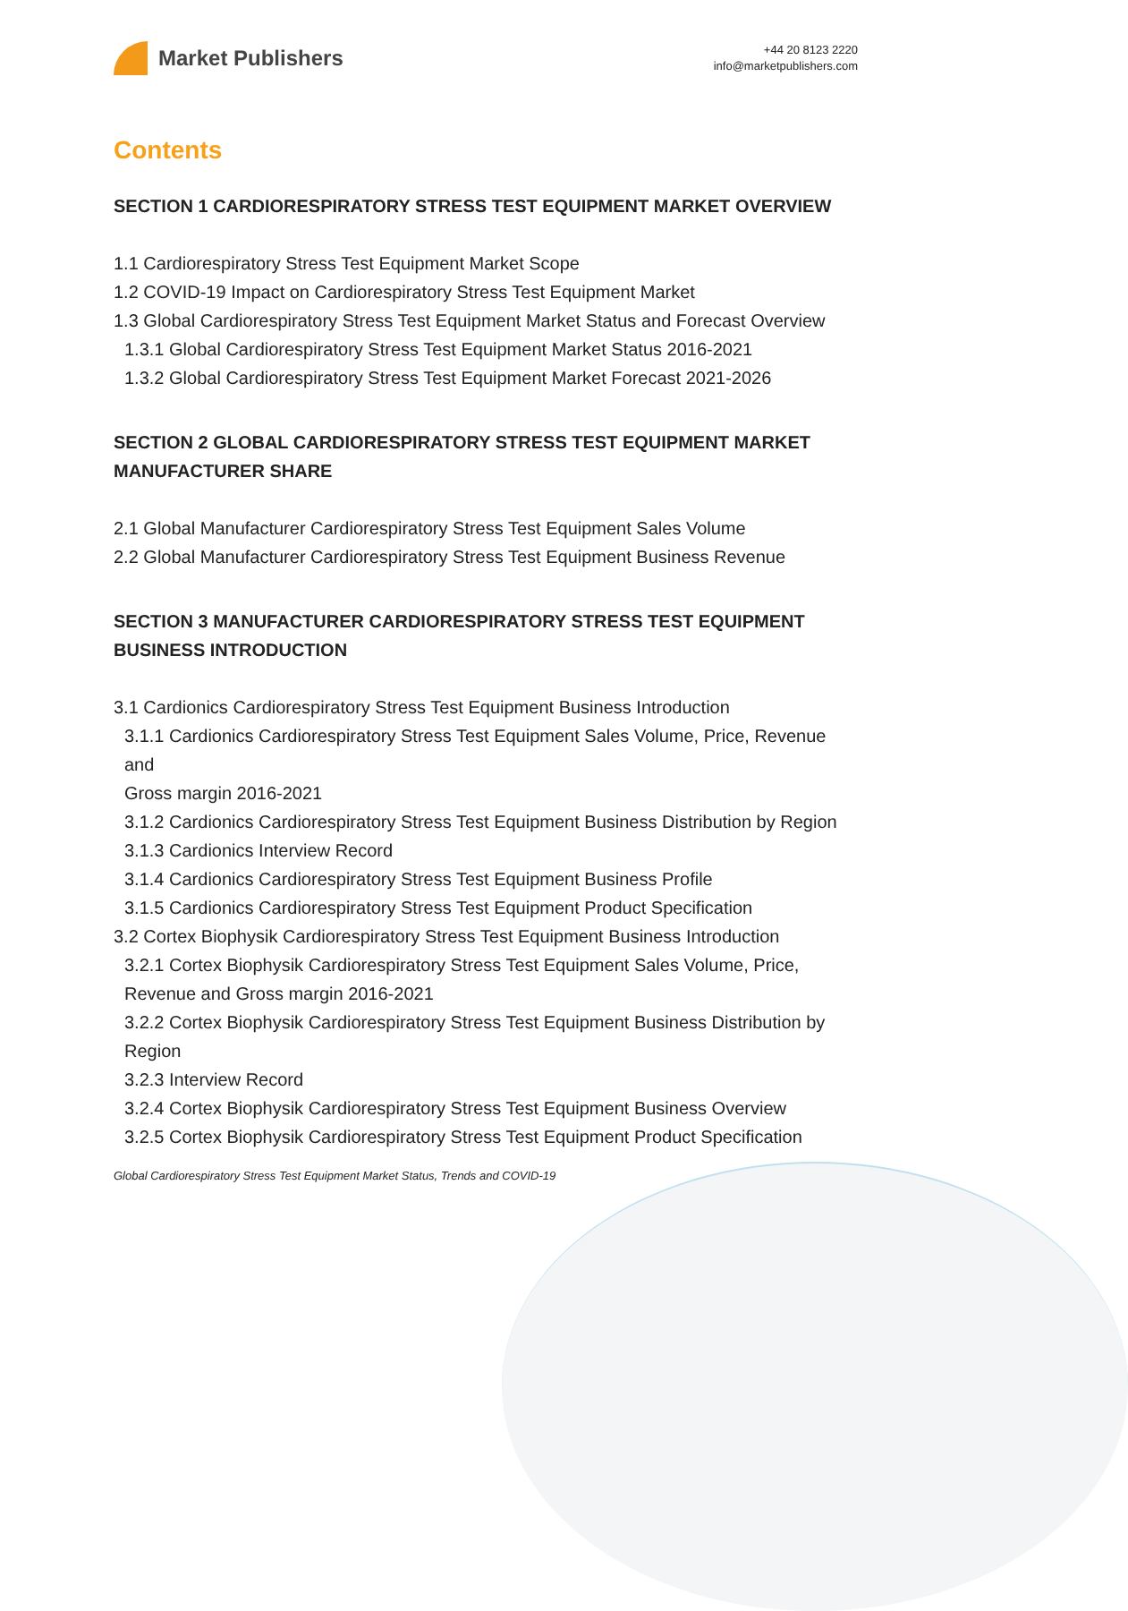Market Publishers
+44 20 8123 2220
info@marketpublishers.com
Contents
SECTION 1 CARDIORESPIRATORY STRESS TEST EQUIPMENT MARKET OVERVIEW
1.1 Cardiorespiratory Stress Test Equipment Market Scope
1.2 COVID-19 Impact on Cardiorespiratory Stress Test Equipment Market
1.3 Global Cardiorespiratory Stress Test Equipment Market Status and Forecast Overview
1.3.1 Global Cardiorespiratory Stress Test Equipment Market Status 2016-2021
1.3.2 Global Cardiorespiratory Stress Test Equipment Market Forecast 2021-2026
SECTION 2 GLOBAL CARDIORESPIRATORY STRESS TEST EQUIPMENT MARKET MANUFACTURER SHARE
2.1 Global Manufacturer Cardiorespiratory Stress Test Equipment Sales Volume
2.2 Global Manufacturer Cardiorespiratory Stress Test Equipment Business Revenue
SECTION 3 MANUFACTURER CARDIORESPIRATORY STRESS TEST EQUIPMENT BUSINESS INTRODUCTION
3.1 Cardionics Cardiorespiratory Stress Test Equipment Business Introduction
3.1.1 Cardionics Cardiorespiratory Stress Test Equipment Sales Volume, Price, Revenue and
Gross margin 2016-2021
3.1.2 Cardionics Cardiorespiratory Stress Test Equipment Business Distribution by Region
3.1.3 Cardionics Interview Record
3.1.4 Cardionics Cardiorespiratory Stress Test Equipment Business Profile
3.1.5 Cardionics Cardiorespiratory Stress Test Equipment Product Specification
3.2 Cortex Biophysik Cardiorespiratory Stress Test Equipment Business Introduction
3.2.1 Cortex Biophysik Cardiorespiratory Stress Test Equipment Sales Volume, Price, Revenue and Gross margin 2016-2021
3.2.2 Cortex Biophysik Cardiorespiratory Stress Test Equipment Business Distribution by
Region
3.2.3 Interview Record
3.2.4 Cortex Biophysik Cardiorespiratory Stress Test Equipment Business Overview
3.2.5 Cortex Biophysik Cardiorespiratory Stress Test Equipment Product Specification
Global Cardiorespiratory Stress Test Equipment Market Status, Trends and COVID-19